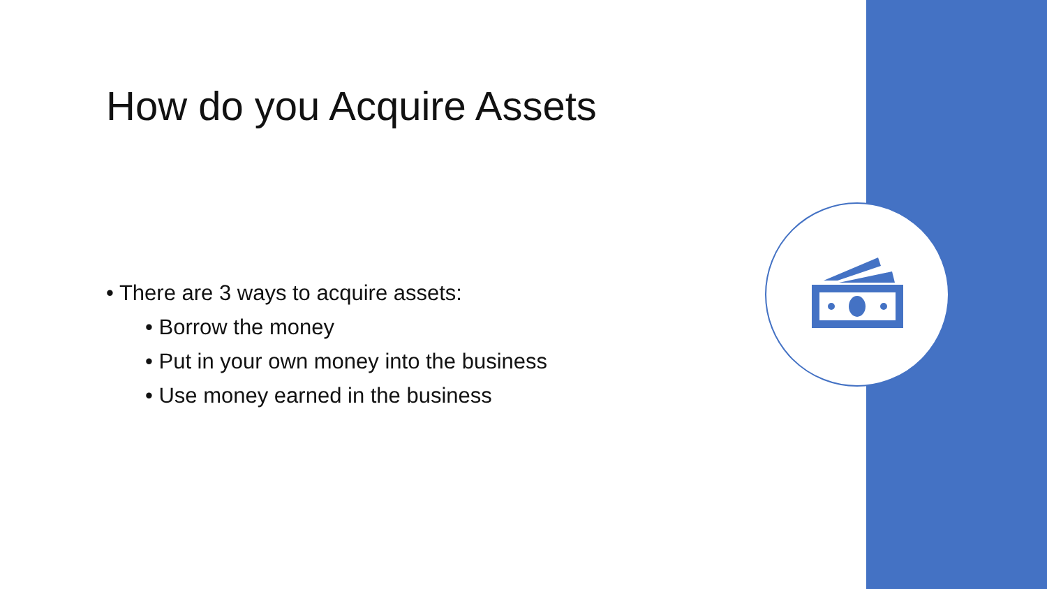How do you Acquire Assets
• There are 3 ways to acquire assets:
• Borrow the money
• Put in your own money into the business
• Use money earned in the business